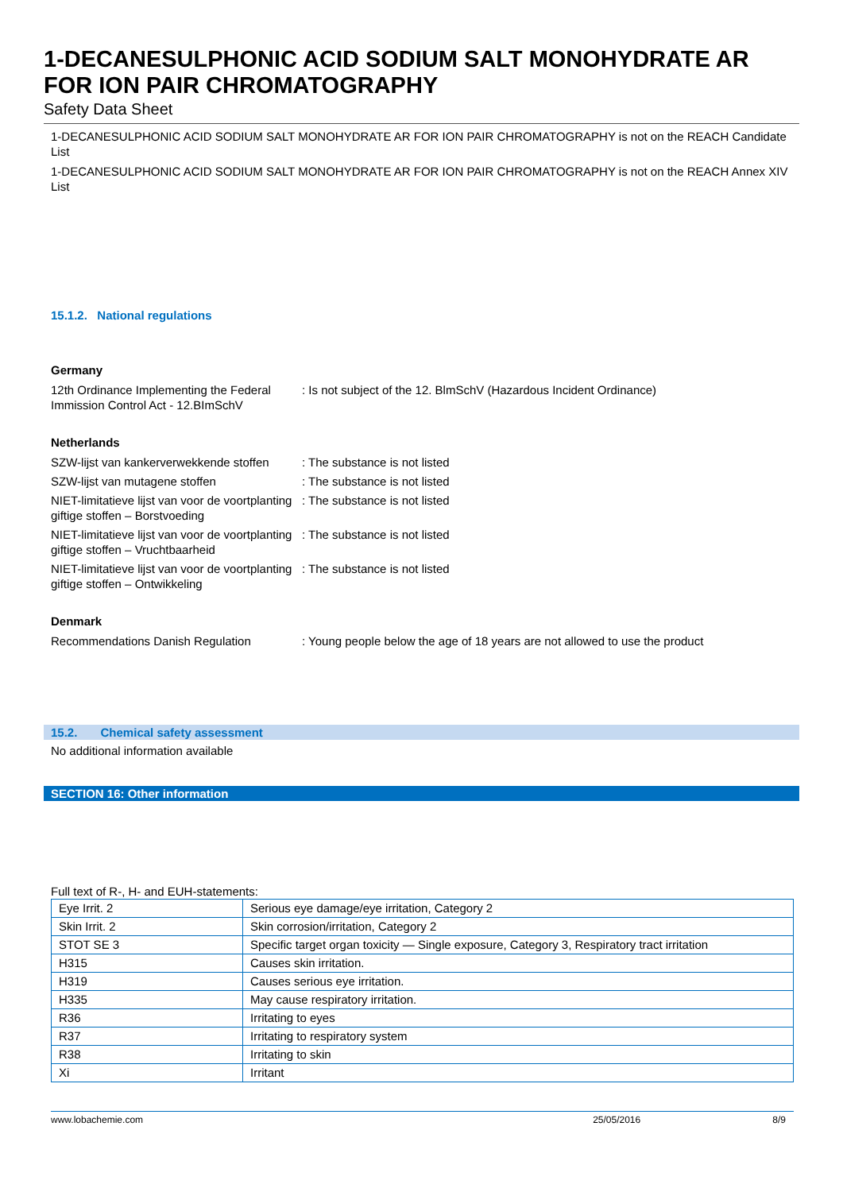1-DECANESULPHONIC ACID SODIUM SALT MONOHYDRATE AR FOR ION PAIR CHROMATOGRAPHY
Safety Data Sheet
1-DECANESULPHONIC ACID SODIUM SALT MONOHYDRATE AR FOR ION PAIR CHROMATOGRAPHY is not on the REACH Candidate List
1-DECANESULPHONIC ACID SODIUM SALT MONOHYDRATE AR FOR ION PAIR CHROMATOGRAPHY is not on the REACH Annex XIV List
15.1.2. National regulations
Germany
12th Ordinance Implementing the Federal Immission Control Act - 12.BImSchV
: Is not subject of the 12. BlmSchV (Hazardous Incident Ordinance)
Netherlands
SZW-lijst van kankerverwekkende stoffen
: The substance is not listed
SZW-lijst van mutagene stoffen : The substance is not listed
NIET-limitatieve lijst van voor de voortplanting giftige stoffen – Borstvoeding
: The substance is not listed
NIET-limitatieve lijst van voor de voortplanting giftige stoffen – Vruchtbaarheid
: The substance is not listed
NIET-limitatieve lijst van voor de voortplanting giftige stoffen – Ontwikkeling
: The substance is not listed
Denmark
Recommendations Danish Regulation : Young people below the age of 18 years are not allowed to use the product
15.2. Chemical safety assessment
No additional information available
SECTION 16: Other information
Full text of R-, H- and EUH-statements:
| Eye Irrit. 2 | Serious eye damage/eye irritation, Category 2 |
| Skin Irrit. 2 | Skin corrosion/irritation, Category 2 |
| STOT SE 3 | Specific target organ toxicity — Single exposure, Category 3, Respiratory tract irritation |
| H315 | Causes skin irritation. |
| H319 | Causes serious eye irritation. |
| H335 | May cause respiratory irritation. |
| R36 | Irritating to eyes |
| R37 | Irritating to respiratory system |
| R38 | Irritating to skin |
| Xi | Irritant |
www.lobachemie.com 25/05/2016 8/9